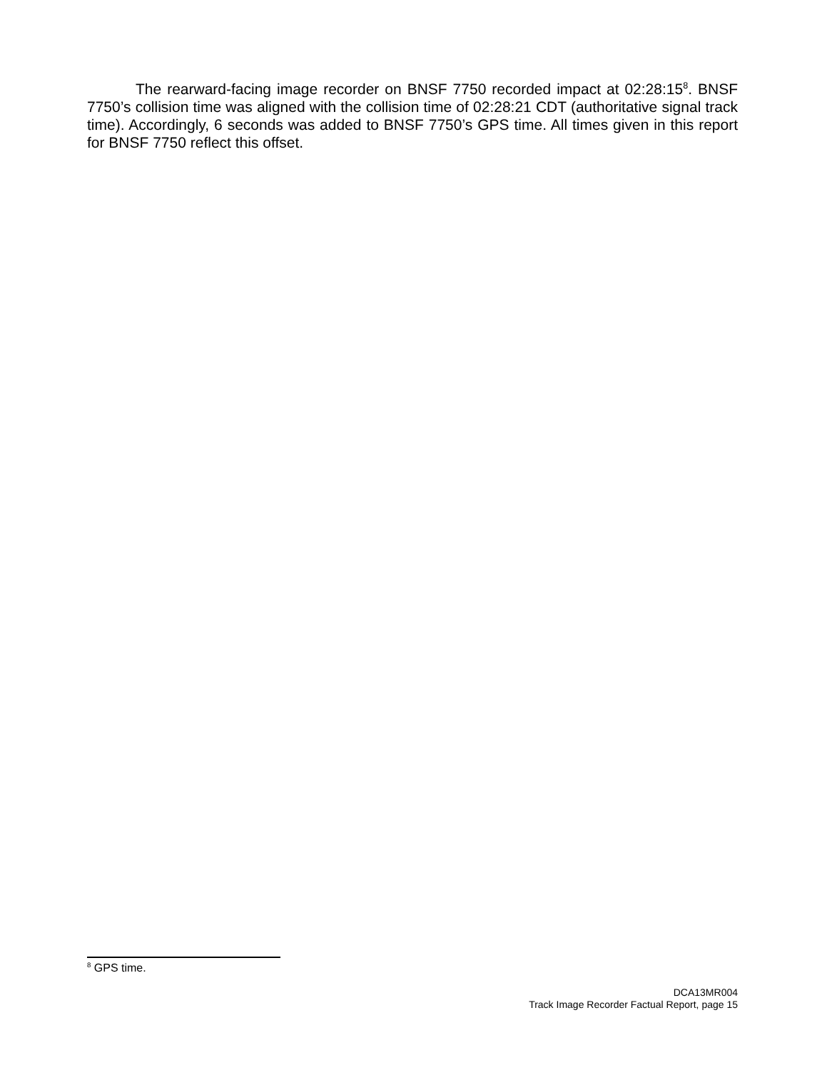The rearward-facing image recorder on BNSF 7750 recorded impact at 02:28:15<sup>8</sup>. BNSF 7750’s collision time was aligned with the collision time of 02:28:21 CDT (authoritative signal track time). Accordingly, 6 seconds was added to BNSF 7750’s GPS time. All times given in this report for BNSF 7750 reflect this offset.
<sup>8</sup> GPS time.
DCA13MR004
Track Image Recorder Factual Report, page 15